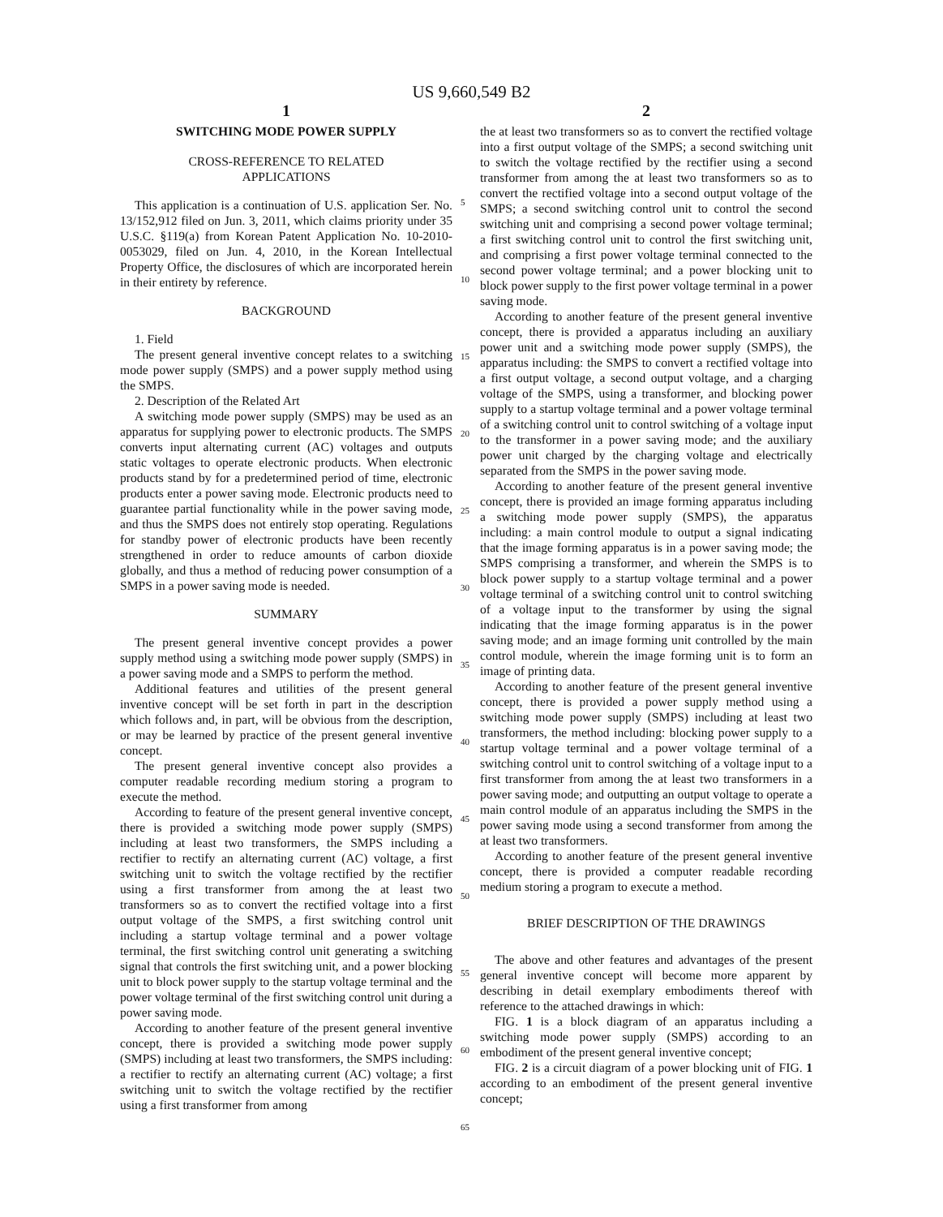US 9,660,549 B2
1
SWITCHING MODE POWER SUPPLY
CROSS-REFERENCE TO RELATED
APPLICATIONS
This application is a continuation of U.S. application Ser. No. 13/152,912 filed on Jun. 3, 2011, which claims priority under 35 U.S.C. §119(a) from Korean Patent Application No. 10-2010-0053029, filed on Jun. 4, 2010, in the Korean Intellectual Property Office, the disclosures of which are incorporated herein in their entirety by reference.
BACKGROUND
1. Field
The present general inventive concept relates to a switching mode power supply (SMPS) and a power supply method using the SMPS.
2. Description of the Related Art
A switching mode power supply (SMPS) may be used as an apparatus for supplying power to electronic products. The SMPS converts input alternating current (AC) voltages and outputs static voltages to operate electronic products. When electronic products stand by for a predetermined period of time, electronic products enter a power saving mode. Electronic products need to guarantee partial functionality while in the power saving mode, and thus the SMPS does not entirely stop operating. Regulations for standby power of electronic products have been recently strengthened in order to reduce amounts of carbon dioxide globally, and thus a method of reducing power consumption of a SMPS in a power saving mode is needed.
SUMMARY
The present general inventive concept provides a power supply method using a switching mode power supply (SMPS) in a power saving mode and a SMPS to perform the method.
Additional features and utilities of the present general inventive concept will be set forth in part in the description which follows and, in part, will be obvious from the description, or may be learned by practice of the present general inventive concept.
The present general inventive concept also provides a computer readable recording medium storing a program to execute the method.
According to feature of the present general inventive concept, there is provided a switching mode power supply (SMPS) including at least two transformers, the SMPS including a rectifier to rectify an alternating current (AC) voltage, a first switching unit to switch the voltage rectified by the rectifier using a first transformer from among the at least two transformers so as to convert the rectified voltage into a first output voltage of the SMPS, a first switching control unit including a startup voltage terminal and a power voltage terminal, the first switching control unit generating a switching signal that controls the first switching unit, and a power blocking unit to block power supply to the startup voltage terminal and the power voltage terminal of the first switching control unit during a power saving mode.
According to another feature of the present general inventive concept, there is provided a switching mode power supply (SMPS) including at least two transformers, the SMPS including: a rectifier to rectify an alternating current (AC) voltage; a first switching unit to switch the voltage rectified by the rectifier using a first transformer from among
2
the at least two transformers so as to convert the rectified voltage into a first output voltage of the SMPS; a second switching unit to switch the voltage rectified by the rectifier using a second transformer from among the at least two transformers so as to convert the rectified voltage into a second output voltage of the SMPS; a second switching control unit to control the second switching unit and comprising a second power voltage terminal; a first switching control unit to control the first switching unit, and comprising a first power voltage terminal connected to the second power voltage terminal; and a power blocking unit to block power supply to the first power voltage terminal in a power saving mode.
According to another feature of the present general inventive concept, there is provided a apparatus including an auxiliary power unit and a switching mode power supply (SMPS), the apparatus including: the SMPS to convert a rectified voltage into a first output voltage, a second output voltage, and a charging voltage of the SMPS, using a transformer, and blocking power supply to a startup voltage terminal and a power voltage terminal of a switching control unit to control switching of a voltage input to the transformer in a power saving mode; and the auxiliary power unit charged by the charging voltage and electrically separated from the SMPS in the power saving mode.
According to another feature of the present general inventive concept, there is provided an image forming apparatus including a switching mode power supply (SMPS), the apparatus including: a main control module to output a signal indicating that the image forming apparatus is in a power saving mode; the SMPS comprising a transformer, and wherein the SMPS is to block power supply to a startup voltage terminal and a power voltage terminal of a switching control unit to control switching of a voltage input to the transformer by using the signal indicating that the image forming apparatus is in the power saving mode; and an image forming unit controlled by the main control module, wherein the image forming unit is to form an image of printing data.
According to another feature of the present general inventive concept, there is provided a power supply method using a switching mode power supply (SMPS) including at least two transformers, the method including: blocking power supply to a startup voltage terminal and a power voltage terminal of a switching control unit to control switching of a voltage input to a first transformer from among the at least two transformers in a power saving mode; and outputting an output voltage to operate a main control module of an apparatus including the SMPS in the power saving mode using a second transformer from among the at least two transformers.
According to another feature of the present general inventive concept, there is provided a computer readable recording medium storing a program to execute a method.
BRIEF DESCRIPTION OF THE DRAWINGS
The above and other features and advantages of the present general inventive concept will become more apparent by describing in detail exemplary embodiments thereof with reference to the attached drawings in which:
FIG. 1 is a block diagram of an apparatus including a switching mode power supply (SMPS) according to an embodiment of the present general inventive concept;
FIG. 2 is a circuit diagram of a power blocking unit of FIG. 1 according to an embodiment of the present general inventive concept;
5
10
15
20
25
30
35
40
45
50
55
60
65